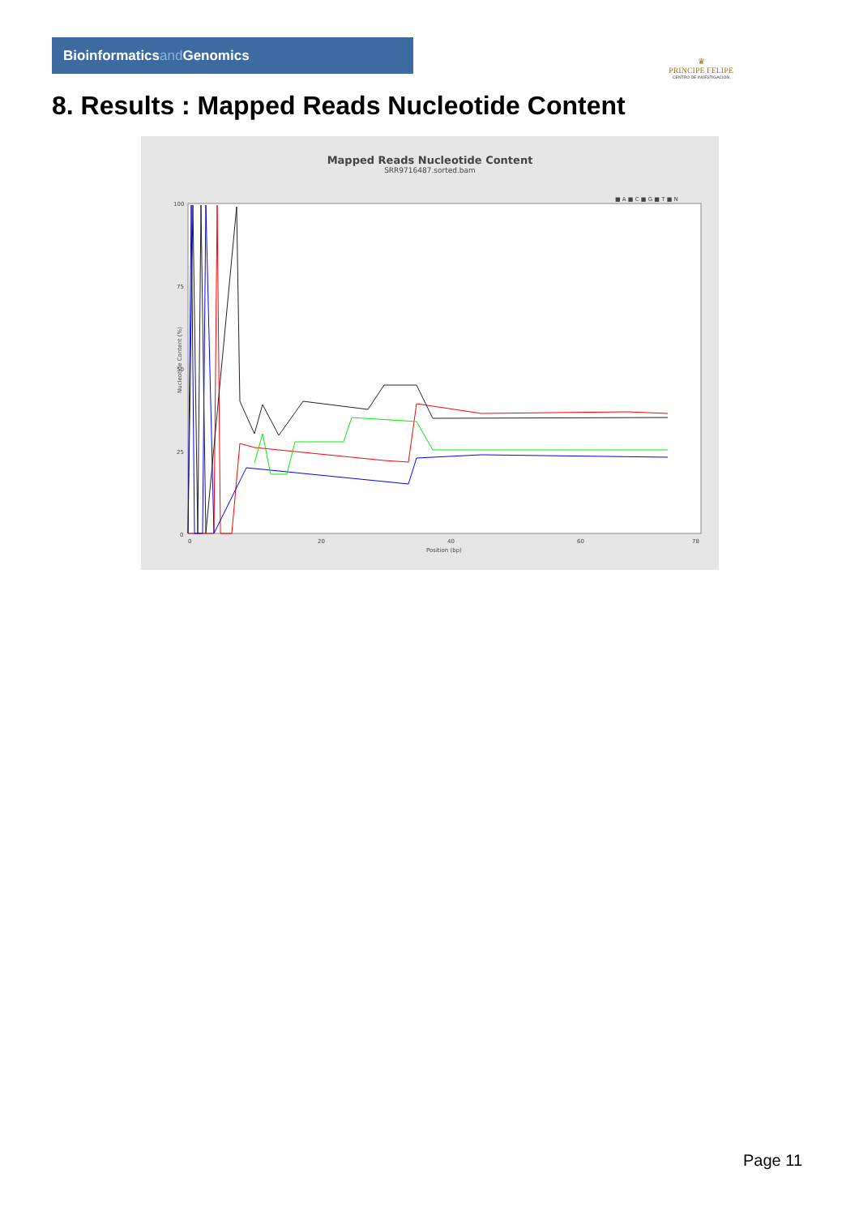Bioinformaticsand Genomics
♛
PRINCIPE FELIPE
CENTRO DE INVESTIGACION
8. Results : Mapped Reads Nucleotide Content
Mapped Reads Nucleotide Content
SRR9716487.sorted.bam
■ A ■ C ■ G ■ T ■ N
100
75
50
25
0
0
20
40
60
78
Position (bp)
Nucleotide Content (%)
Page 11